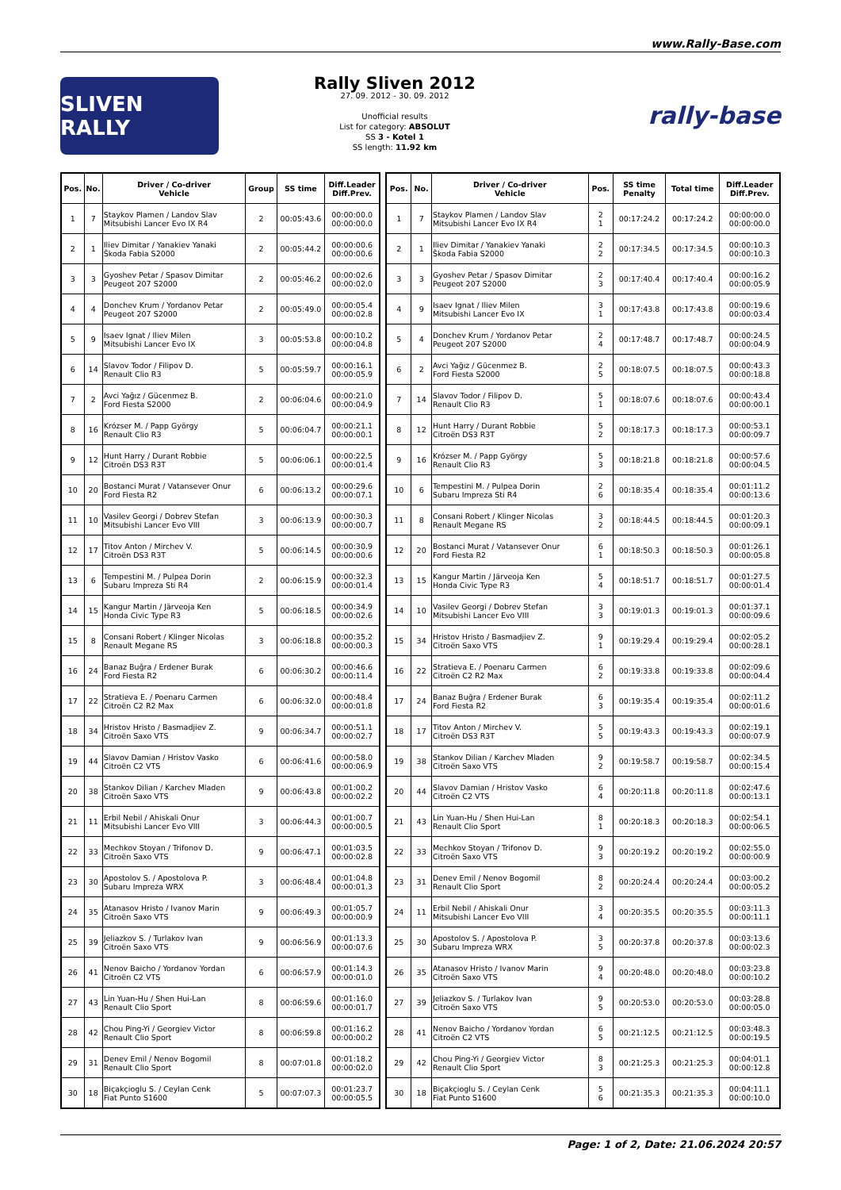www.Rally-Base.com
SLIVEN RALLY
Rally Sliven 2012
27. 09. 2012 - 30. 09. 2012
Unofficial results
List for category: ABSOLUT
SS 3 - Kotel 1
SS length: 11.92 km
rally-base
| Pos. | No. | Driver / Co-driver Vehicle | Group | SS time | Diff.Leader Diff.Prev. |
| --- | --- | --- | --- | --- | --- |
| 1 | 7 | Staykov Plamen / Landov Slav Mitsubishi Lancer Evo IX R4 | 2 | 00:05:43.6 | 00:00:00.0 00:00:00.0 |
| 2 | 1 | Iliev Dimitar / Yanakiev Yanaki Škoda Fabia S2000 | 2 | 00:05:44.2 | 00:00:00.6 00:00:00.6 |
| 3 | 3 | Gyoshev Petar / Spasov Dimitar Peugeot 207 S2000 | 2 | 00:05:46.2 | 00:00:02.6 00:00:02.0 |
| 4 | 4 | Donchev Krum / Yordanov Petar Peugeot 207 S2000 | 2 | 00:05:49.0 | 00:00:05.4 00:00:02.8 |
| 5 | 9 | Isaev Ignat / Iliev Milen Mitsubishi Lancer Evo IX | 3 | 00:05:53.8 | 00:00:10.2 00:00:04.8 |
| 6 | 14 | Slavov Todor / Filipov D. Renault Clio R3 | 5 | 00:05:59.7 | 00:00:16.1 00:00:05.9 |
| 7 | 2 | Avci Yağız / Gücenmez B. Ford Fiesta S2000 | 2 | 00:06:04.6 | 00:00:21.0 00:00:04.9 |
| 8 | 16 | Krózser M. / Papp György Renault Clio R3 | 5 | 00:06:04.7 | 00:00:21.1 00:00:00.1 |
| 9 | 12 | Hunt Harry / Durant Robbie Citroën DS3 R3T | 5 | 00:06:06.1 | 00:00:22.5 00:00:01.4 |
| 10 | 20 | Bostanci Murat / Vatansever Onur Ford Fiesta R2 | 6 | 00:06:13.2 | 00:00:29.6 00:00:07.1 |
| 11 | 10 | Vasilev Georgi / Dobrev Stefan Mitsubishi Lancer Evo VIII | 3 | 00:06:13.9 | 00:00:30.3 00:00:00.7 |
| 12 | 17 | Titov Anton / Mirchev V. Citroën DS3 R3T | 5 | 00:06:14.5 | 00:00:30.9 00:00:00.6 |
| 13 | 6 | Tempestini M. / Pulpea Dorin Subaru Impreza Sti R4 | 2 | 00:06:15.9 | 00:00:32.3 00:00:01.4 |
| 14 | 15 | Kangur Martin / Järveoja Ken Honda Civic Type R3 | 5 | 00:06:18.5 | 00:00:34.9 00:00:02.6 |
| 15 | 8 | Consani Robert / Klinger Nicolas Renault Megane RS | 3 | 00:06:18.8 | 00:00:35.2 00:00:00.3 |
| 16 | 24 | Banaz Buğra / Erdener Burak Ford Fiesta R2 | 6 | 00:06:30.2 | 00:00:46.6 00:00:11.4 |
| 17 | 22 | Stratieva E. / Poenaru Carmen Citroën C2 R2 Max | 6 | 00:06:32.0 | 00:00:48.4 00:00:01.8 |
| 18 | 34 | Hristov Hristo / Basmadjiev Z. Citroën Saxo VTS | 9 | 00:06:34.7 | 00:00:51.1 00:00:02.7 |
| 19 | 44 | Slavov Damian / Hristov Vasko Citroën C2 VTS | 6 | 00:06:41.6 | 00:00:58.0 00:00:06.9 |
| 20 | 38 | Stankov Dilian / Karchev Mladen Citroën Saxo VTS | 9 | 00:06:43.8 | 00:01:00.2 00:00:02.2 |
| 21 | 11 | Erbil Nebil / Ahiskali Onur Mitsubishi Lancer Evo VIII | 3 | 00:06:44.3 | 00:01:00.7 00:00:00.5 |
| 22 | 33 | Mechkov Stoyan / Trifonov D. Citroën Saxo VTS | 9 | 00:06:47.1 | 00:01:03.5 00:00:02.8 |
| 23 | 30 | Apostolov S. / Apostolova P. Subaru Impreza WRX | 3 | 00:06:48.4 | 00:01:04.8 00:00:01.3 |
| 24 | 35 | Atanasov Hristo / Ivanov Marin Citroën Saxo VTS | 9 | 00:06:49.3 | 00:01:05.7 00:00:00.9 |
| 25 | 39 | Jeliazkov S. / Turlakov Ivan Citroën Saxo VTS | 9 | 00:06:56.9 | 00:01:13.3 00:00:07.6 |
| 26 | 41 | Nenov Baicho / Yordanov Yordan Citroën C2 VTS | 6 | 00:06:57.9 | 00:01:14.3 00:00:01.0 |
| 27 | 43 | Lin Yuan-Hu / Shen Hui-Lan Renault Clio Sport | 8 | 00:06:59.6 | 00:01:16.0 00:00:01.7 |
| 28 | 42 | Chou Ping-Yi / Georgiev Victor Renault Clio Sport | 8 | 00:06:59.8 | 00:01:16.2 00:00:00.2 |
| 29 | 31 | Denev Emil / Nenov Bogomil Renault Clio Sport | 8 | 00:07:01.8 | 00:01:18.2 00:00:02.0 |
| 30 | 18 | Biçakçioglu S. / Ceylan Cenk Fiat Punto S1600 | 5 | 00:07:07.3 | 00:01:23.7 00:00:05.5 |
| Pos. | No. | Driver / Co-driver Vehicle | Pos. | SS time Penalty | Total time | Diff.Leader Diff.Prev. |
| --- | --- | --- | --- | --- | --- | --- |
| 1 | 7 | Staykov Plamen / Landov Slav Mitsubishi Lancer Evo IX R4 | 2 1 | 00:17:24.2 | 00:17:24.2 | 00:00:00.0 00:00:00.0 |
| 2 | 1 | Iliev Dimitar / Yanakiev Yanaki Škoda Fabia S2000 | 2 2 | 00:17:34.5 | 00:17:34.5 | 00:00:10.3 00:00:10.3 |
| 3 | 3 | Gyoshev Petar / Spasov Dimitar Peugeot 207 S2000 | 2 3 | 00:17:40.4 | 00:17:40.4 | 00:00:16.2 00:00:05.9 |
| 4 | 9 | Isaev Ignat / Iliev Milen Mitsubishi Lancer Evo IX | 3 1 | 00:17:43.8 | 00:17:43.8 | 00:00:19.6 00:00:03.4 |
| 5 | 4 | Donchev Krum / Yordanov Petar Peugeot 207 S2000 | 2 4 | 00:17:48.7 | 00:17:48.7 | 00:00:24.5 00:00:04.9 |
| 6 | 2 | Avci Yağız / Gücenmez B. Ford Fiesta S2000 | 2 5 | 00:18:07.5 | 00:18:07.5 | 00:00:43.3 00:00:18.8 |
| 7 | 14 | Slavov Todor / Filipov D. Renault Clio R3 | 5 1 | 00:18:07.6 | 00:18:07.6 | 00:00:43.4 00:00:00.1 |
| 8 | 12 | Hunt Harry / Durant Robbie Citroën DS3 R3T | 5 2 | 00:18:17.3 | 00:18:17.3 | 00:00:53.1 00:00:09.7 |
| 9 | 16 | Krózser M. / Papp György Renault Clio R3 | 5 3 | 00:18:21.8 | 00:18:21.8 | 00:00:57.6 00:00:04.5 |
| 10 | 6 | Tempestini M. / Pulpea Dorin Subaru Impreza Sti R4 | 2 6 | 00:18:35.4 | 00:18:35.4 | 00:01:11.2 00:00:13.6 |
| 11 | 8 | Consani Robert / Klinger Nicolas Renault Megane RS | 3 2 | 00:18:44.5 | 00:18:44.5 | 00:01:20.3 00:00:09.1 |
| 12 | 20 | Bostanci Murat / Vatansever Onur Ford Fiesta R2 | 6 1 | 00:18:50.3 | 00:18:50.3 | 00:01:26.1 00:00:05.8 |
| 13 | 15 | Kangur Martin / Järveoja Ken Honda Civic Type R3 | 5 4 | 00:18:51.7 | 00:18:51.7 | 00:01:27.5 00:00:01.4 |
| 14 | 10 | Vasilev Georgi / Dobrev Stefan Mitsubishi Lancer Evo VIII | 3 3 | 00:19:01.3 | 00:19:01.3 | 00:01:37.1 00:00:09.6 |
| 15 | 34 | Hristov Hristo / Basmadjiev Z. Citroën Saxo VTS | 9 1 | 00:19:29.4 | 00:19:29.4 | 00:02:05.2 00:00:28.1 |
| 16 | 22 | Stratieva E. / Poenaru Carmen Citroën C2 R2 Max | 6 2 | 00:19:33.8 | 00:19:33.8 | 00:02:09.6 00:00:04.4 |
| 17 | 24 | Banaz Buğra / Erdener Burak Ford Fiesta R2 | 6 3 | 00:19:35.4 | 00:19:35.4 | 00:02:11.2 00:00:01.6 |
| 18 | 17 | Titov Anton / Mirchev V. Citroën DS3 R3T | 5 5 | 00:19:43.3 | 00:19:43.3 | 00:02:19.1 00:00:07.9 |
| 19 | 38 | Stankov Dilian / Karchev Mladen Citroën Saxo VTS | 9 2 | 00:19:58.7 | 00:19:58.7 | 00:02:34.5 00:00:15.4 |
| 20 | 44 | Slavov Damian / Hristov Vasko Citroën C2 VTS | 6 4 | 00:20:11.8 | 00:20:11.8 | 00:02:47.6 00:00:13.1 |
| 21 | 43 | Lin Yuan-Hu / Shen Hui-Lan Renault Clio Sport | 8 1 | 00:20:18.3 | 00:20:18.3 | 00:02:54.1 00:00:06.5 |
| 22 | 33 | Mechkov Stoyan / Trifonov D. Citroën Saxo VTS | 9 3 | 00:20:19.2 | 00:20:19.2 | 00:02:55.0 00:00:00.9 |
| 23 | 31 | Denev Emil / Nenov Bogomil Renault Clio Sport | 8 2 | 00:20:24.4 | 00:20:24.4 | 00:03:00.2 00:00:05.2 |
| 24 | 11 | Erbil Nebil / Ahiskali Onur Mitsubishi Lancer Evo VIII | 3 4 | 00:20:35.5 | 00:20:35.5 | 00:03:11.3 00:00:11.1 |
| 25 | 30 | Apostolov S. / Apostolova P. Subaru Impreza WRX | 3 5 | 00:20:37.8 | 00:20:37.8 | 00:03:13.6 00:00:02.3 |
| 26 | 35 | Atanasov Hristo / Ivanov Marin Citroën Saxo VTS | 9 4 | 00:20:48.0 | 00:20:48.0 | 00:03:23.8 00:00:10.2 |
| 27 | 39 | Jeliazkov S. / Turlakov Ivan Citroën Saxo VTS | 9 5 | 00:20:53.0 | 00:20:53.0 | 00:03:28.8 00:00:05.0 |
| 28 | 41 | Nenov Baicho / Yordanov Yordan Citroën C2 VTS | 6 5 | 00:21:12.5 | 00:21:12.5 | 00:03:48.3 00:00:19.5 |
| 29 | 42 | Chou Ping-Yi / Georgiev Victor Renault Clio Sport | 8 3 | 00:21:25.3 | 00:21:25.3 | 00:04:01.1 00:00:12.8 |
| 30 | 18 | Biçakçioglu S. / Ceylan Cenk Fiat Punto S1600 | 5 6 | 00:21:35.3 | 00:21:35.3 | 00:04:11.1 00:00:10.0 |
Page: 1 of 2, Date: 21.06.2024 20:57